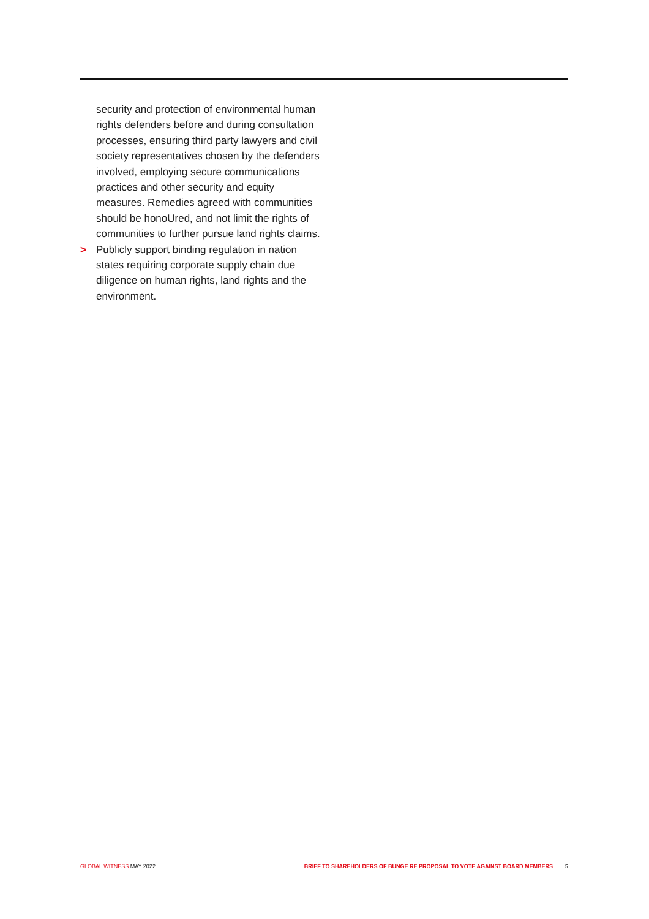security and protection of environmental human rights defenders before and during consultation processes, ensuring third party lawyers and civil society representatives chosen by the defenders involved, employing secure communications practices and other security and equity measures. Remedies agreed with communities should be honoUred, and not limit the rights of communities to further pursue land rights claims.
> Publicly support binding regulation in nation states requiring corporate supply chain due diligence on human rights, land rights and the environment.
GLOBAL WITNESS MAY 2022 BRIEF TO SHAREHOLDERS OF BUNGE RE PROPOSAL TO VOTE AGAINST BOARD MEMBERS 5